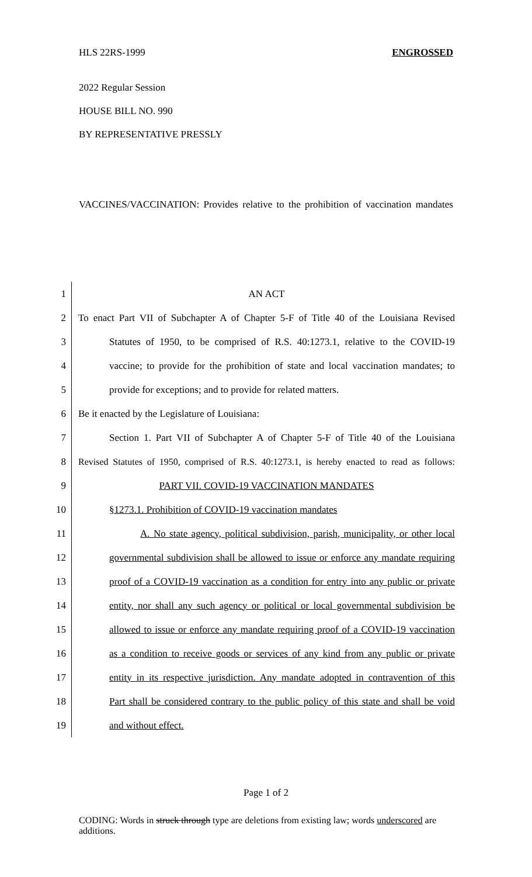HLS 22RS-1999 ENGROSSED
2022 Regular Session
HOUSE BILL NO. 990
BY REPRESENTATIVE PRESSLY
VACCINES/VACCINATION: Provides relative to the prohibition of vaccination mandates
1 AN ACT
2 To enact Part VII of Subchapter A of Chapter 5-F of Title 40 of the Louisiana Revised
3 Statutes of 1950, to be comprised of R.S. 40:1273.1, relative to the COVID-19
4 vaccine; to provide for the prohibition of state and local vaccination mandates; to
5 provide for exceptions; and to provide for related matters.
6 Be it enacted by the Legislature of Louisiana:
7 Section 1. Part VII of Subchapter A of Chapter 5-F of Title 40 of the Louisiana
8 Revised Statutes of 1950, comprised of R.S. 40:1273.1, is hereby enacted to read as follows:
9 PART VII. COVID-19 VACCINATION MANDATES
10 §1273.1. Prohibition of COVID-19 vaccination mandates
11 A. No state agency, political subdivision, parish, municipality, or other local
12 governmental subdivision shall be allowed to issue or enforce any mandate requiring
13 proof of a COVID-19 vaccination as a condition for entry into any public or private
14 entity, nor shall any such agency or political or local governmental subdivision be
15 allowed to issue or enforce any mandate requiring proof of a COVID-19 vaccination
16 as a condition to receive goods or services of any kind from any public or private
17 entity in its respective jurisdiction. Any mandate adopted in contravention of this
18 Part shall be considered contrary to the public policy of this state and shall be void
19 and without effect.
Page 1 of 2
CODING: Words in struck through type are deletions from existing law; words underscored are additions.